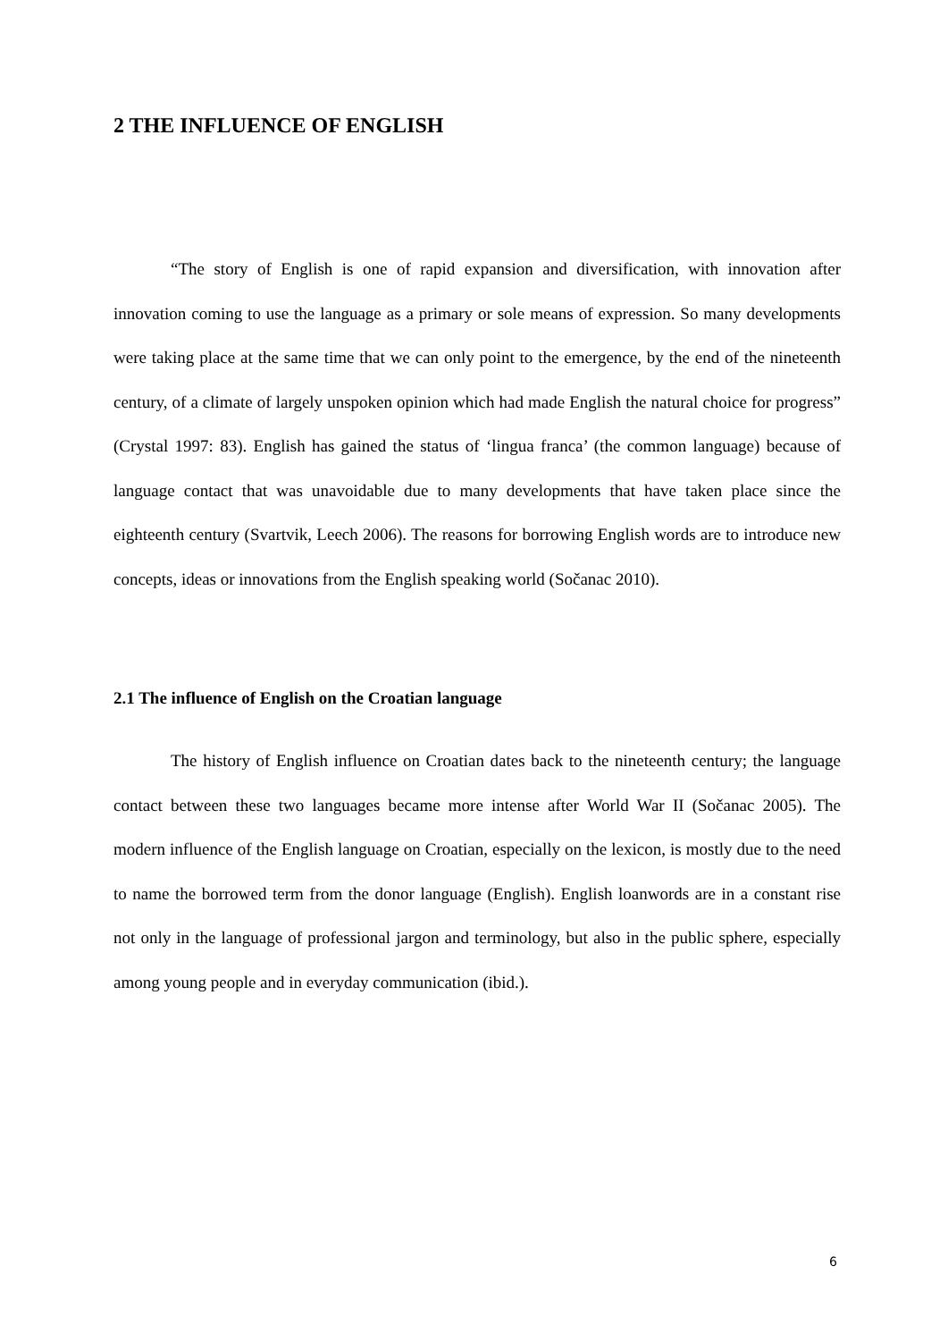2 THE INFLUENCE OF ENGLISH
“The story of English is one of rapid expansion and diversification, with innovation after innovation coming to use the language as a primary or sole means of expression. So many developments were taking place at the same time that we can only point to the emergence, by the end of the nineteenth century, of a climate of largely unspoken opinion which had made English the natural choice for progress” (Crystal 1997: 83). English has gained the status of ‘lingua franca’ (the common language) because of language contact that was unavoidable due to many developments that have taken place since the eighteenth century (Svartvik, Leech 2006). The reasons for borrowing English words are to introduce new concepts, ideas or innovations from the English speaking world (Sočanac 2010).
2.1 The influence of English on the Croatian language
The history of English influence on Croatian dates back to the nineteenth century; the language contact between these two languages became more intense after World War II (Sočanac 2005). The modern influence of the English language on Croatian, especially on the lexicon, is mostly due to the need to name the borrowed term from the donor language (English). English loanwords are in a constant rise not only in the language of professional jargon and terminology, but also in the public sphere, especially among young people and in everyday communication (ibid.).
6